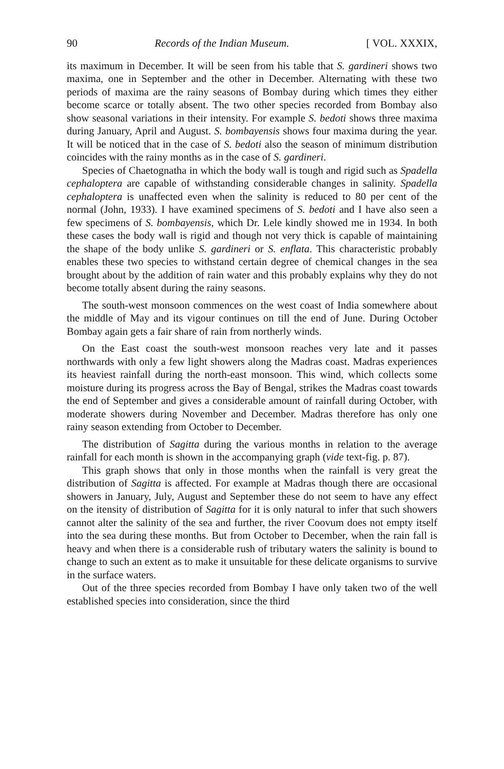90 Records of the Indian Museum. [ VOL. XXXIX,
its maximum in December. It will be seen from his table that S. gardineri shows two maxima, one in September and the other in December. Alternating with these two periods of maxima are the rainy seasons of Bombay during which times they either become scarce or totally absent. The two other species recorded from Bombay also show seasonal variations in their intensity. For example S. bedoti shows three maxima during January, April and August. S. bombayensis shows four maxima during the year. It will be noticed that in the case of S. bedoti also the season of minimum distribution coincides with the rainy months as in the case of S. gardineri.
Species of Chaetognatha in which the body wall is tough and rigid such as Spadella cephaloptera are capable of withstanding considerable changes in salinity. Spadella cephaloptera is unaffected even when the salinity is reduced to 80 per cent of the normal (John, 1933). I have examined specimens of S. bedoti and I have also seen a few specimens of S. bombayensis, which Dr. Lele kindly showed me in 1934. In both these cases the body wall is rigid and though not very thick is capable of maintaining the shape of the body unlike S. gardineri or S. enflata. This characteristic probably enables these two species to withstand certain degree of chemical changes in the sea brought about by the addition of rain water and this probably explains why they do not become totally absent during the rainy seasons.
The south-west monsoon commences on the west coast of India somewhere about the middle of May and its vigour continues on till the end of June. During October Bombay again gets a fair share of rain from northerly winds.
On the East coast the south-west monsoon reaches very late and it passes northwards with only a few light showers along the Madras coast. Madras experiences its heaviest rainfall during the north-east monsoon. This wind, which collects some moisture during its progress across the Bay of Bengal, strikes the Madras coast towards the end of September and gives a considerable amount of rainfall during October, with moderate showers during November and December. Madras therefore has only one rainy season extending from October to December.
The distribution of Sagitta during the various months in relation to the average rainfall for each month is shown in the accompanying graph (vide text-fig. p. 87).
This graph shows that only in those months when the rainfall is very great the distribution of Sagitta is affected. For example at Madras though there are occasional showers in January, July, August and September these do not seem to have any effect on the itensity of distribution of Sagitta for it is only natural to infer that such showers cannot alter the salinity of the sea and further, the river Coovum does not empty itself into the sea during these months. But from October to December, when the rain fall is heavy and when there is a considerable rush of tributary waters the salinity is bound to change to such an extent as to make it unsuitable for these delicate organisms to survive in the surface waters.
Out of the three species recorded from Bombay I have only taken two of the well established species into consideration, since the third